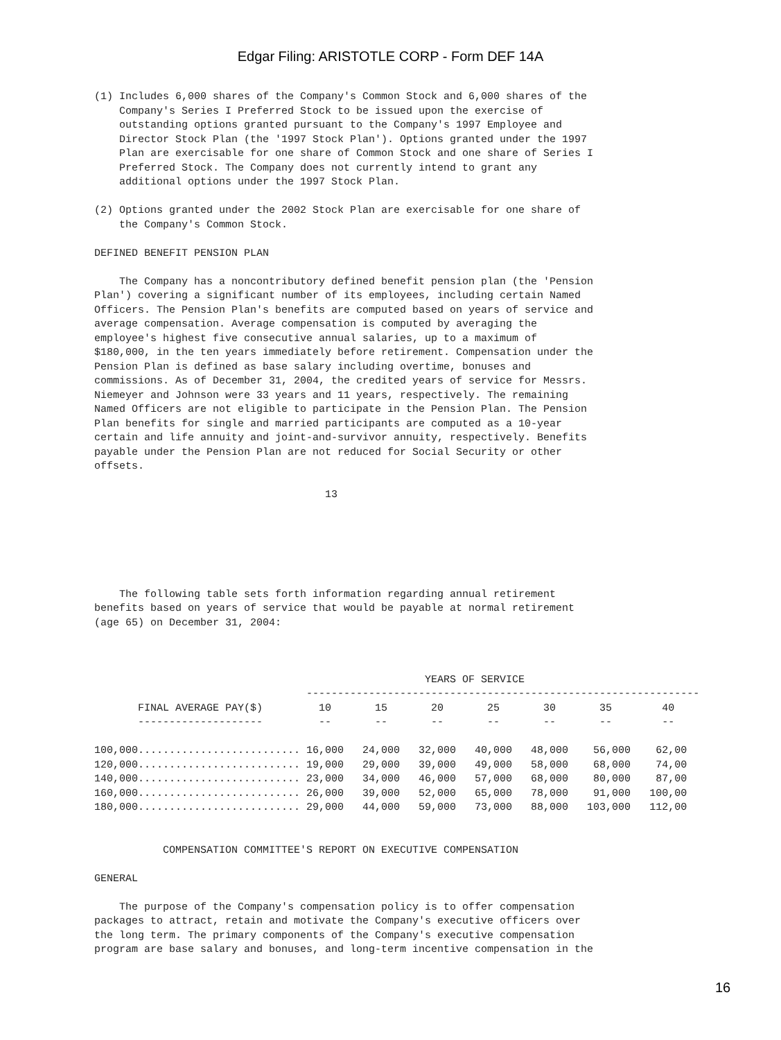Edgar Filing: ARISTOTLE CORP - Form DEF 14A
(1) Includes 6,000 shares of the Company's Common Stock and 6,000 shares of the
    Company's Series I Preferred Stock to be issued upon the exercise of
    outstanding options granted pursuant to the Company's 1997 Employee and
    Director Stock Plan (the '1997 Stock Plan'). Options granted under the 1997
    Plan are exercisable for one share of Common Stock and one share of Series I
    Preferred Stock. The Company does not currently intend to grant any
    additional options under the 1997 Stock Plan.

(2) Options granted under the 2002 Stock Plan are exercisable for one share of
    the Company's Common Stock.

DEFINED BENEFIT PENSION PLAN

    The Company has a noncontributory defined benefit pension plan (the 'Pension
Plan') covering a significant number of its employees, including certain Named
Officers. The Pension Plan's benefits are computed based on years of service and
average compensation. Average compensation is computed by averaging the
employee's highest five consecutive annual salaries, up to a maximum of
$180,000, in the ten years immediately before retirement. Compensation under the
Pension Plan is defined as base salary including overtime, bonuses and
commissions. As of December 31, 2004, the credited years of service for Messrs.
Niemeyer and Johnson were 33 years and 11 years, respectively. The remaining
Named Officers are not eligible to participate in the Pension Plan. The Pension
Plan benefits for single and married participants are computed as a 10-year
certain and life annuity and joint-and-survivor annuity, respectively. Benefits
payable under the Pension Plan are not reduced for Social Security or other
offsets.

                                     13






    The following table sets forth information regarding annual retirement
benefits based on years of service that would be payable at normal retirement
(age 65) on December 31, 2004:



                                                     YEARS OF SERVICE
                                  ---------------------------------------------------------------
       FINAL AVERAGE PAY($)         10       15       20       25       30       35        40
       --------------------         --       --       --       --       --       --        --

100,000.......................... 16,000   24,000   32,000   40,000   48,000    56,000    62,00
120,000.......................... 19,000   29,000   39,000   49,000   58,000    68,000    74,00
140,000.......................... 23,000   34,000   46,000   57,000   68,000    80,000    87,00
160,000.......................... 26,000   39,000   52,000   65,000   78,000    91,000   100,00
180,000.......................... 29,000   44,000   59,000   73,000   88,000   103,000   112,00


           COMPENSATION COMMITTEE'S REPORT ON EXECUTIVE COMPENSATION

GENERAL

    The purpose of the Company's compensation policy is to offer compensation
packages to attract, retain and motivate the Company's executive officers over
the long term. The primary components of the Company's executive compensation
program are base salary and bonuses, and long-term incentive compensation in the
16